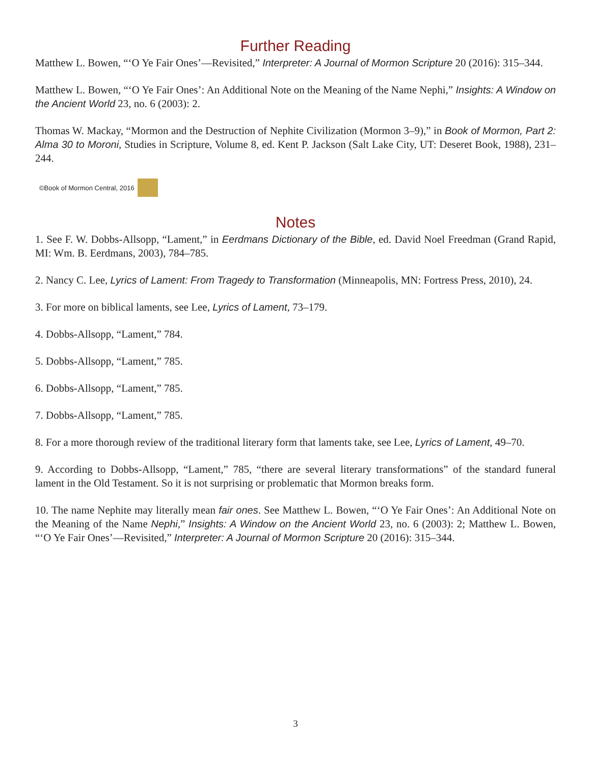Further Reading
Matthew L. Bowen, “‘O Ye Fair Ones’—Revisited,” Interpreter: A Journal of Mormon Scripture 20 (2016): 315–344.
Matthew L. Bowen, “‘O Ye Fair Ones’: An Additional Note on the Meaning of the Name Nephi,” Insights: A Window on the Ancient World 23, no. 6 (2003): 2.
Thomas W. Mackay, “Mormon and the Destruction of Nephite Civilization (Mormon 3–9),” in Book of Mormon, Part 2: Alma 30 to Moroni, Studies in Scripture, Volume 8, ed. Kent P. Jackson (Salt Lake City, UT: Deseret Book, 1988), 231–244.
©Book of Mormon Central, 2016
Notes
1. See F. W. Dobbs-Allsopp, “Lament,” in Eerdmans Dictionary of the Bible, ed. David Noel Freedman (Grand Rapid, MI: Wm. B. Eerdmans, 2003), 784–785.
2. Nancy C. Lee, Lyrics of Lament: From Tragedy to Transformation (Minneapolis, MN: Fortress Press, 2010), 24.
3. For more on biblical laments, see Lee, Lyrics of Lament, 73–179.
4. Dobbs-Allsopp, “Lament,” 784.
5. Dobbs-Allsopp, “Lament,” 785.
6. Dobbs-Allsopp, “Lament,” 785.
7. Dobbs-Allsopp, “Lament,” 785.
8. For a more thorough review of the traditional literary form that laments take, see Lee, Lyrics of Lament, 49–70.
9. According to Dobbs-Allsopp, “Lament,” 785, “there are several literary transformations” of the standard funeral lament in the Old Testament. So it is not surprising or problematic that Mormon breaks form.
10. The name Nephite may literally mean fair ones. See Matthew L. Bowen, “‘O Ye Fair Ones’: An Additional Note on the Meaning of the Name Nephi,” Insights: A Window on the Ancient World 23, no. 6 (2003): 2; Matthew L. Bowen, “‘O Ye Fair Ones’—Revisited,” Interpreter: A Journal of Mormon Scripture 20 (2016): 315–344.
3